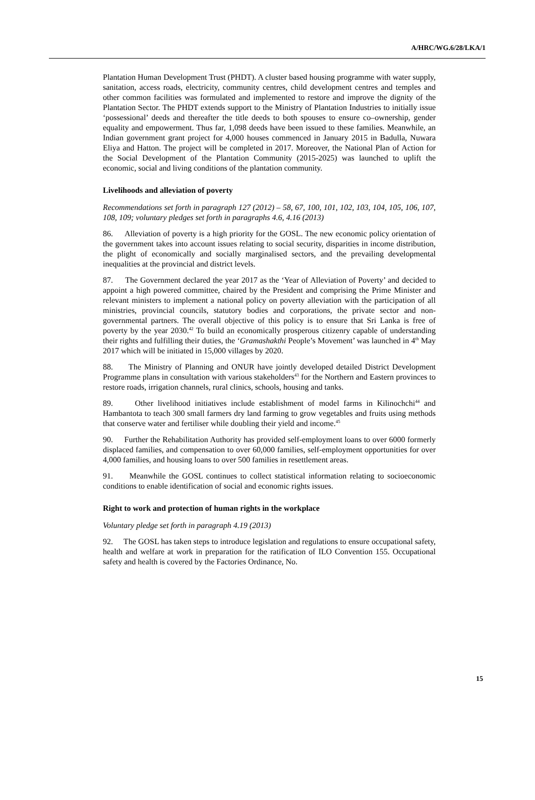A/HRC/WG.6/28/LKA/1
Plantation Human Development Trust (PHDT). A cluster based housing programme with water supply, sanitation, access roads, electricity, community centres, child development centres and temples and other common facilities was formulated and implemented to restore and improve the dignity of the Plantation Sector. The PHDT extends support to the Ministry of Plantation Industries to initially issue ‘possessional’ deeds and thereafter the title deeds to both spouses to ensure co–ownership, gender equality and empowerment. Thus far, 1,098 deeds have been issued to these families. Meanwhile, an Indian government grant project for 4,000 houses commenced in January 2015 in Badulla, Nuwara Eliya and Hatton. The project will be completed in 2017. Moreover, the National Plan of Action for the Social Development of the Plantation Community (2015-2025) was launched to uplift the economic, social and living conditions of the plantation community.
Livelihoods and alleviation of poverty
Recommendations set forth in paragraph 127 (2012) – 58, 67, 100, 101, 102, 103, 104, 105, 106, 107, 108, 109; voluntary pledges set forth in paragraphs 4.6, 4.16 (2013)
86. Alleviation of poverty is a high priority for the GOSL. The new economic policy orientation of the government takes into account issues relating to social security, disparities in income distribution, the plight of economically and socially marginalised sectors, and the prevailing developmental inequalities at the provincial and district levels.
87. The Government declared the year 2017 as the ‘Year of Alleviation of Poverty’ and decided to appoint a high powered committee, chaired by the President and comprising the Prime Minister and relevant ministers to implement a national policy on poverty alleviation with the participation of all ministries, provincial councils, statutory bodies and corporations, the private sector and non-governmental partners. The overall objective of this policy is to ensure that Sri Lanka is free of poverty by the year 2030.<sup>42</sup> To build an economically prosperous citizenry capable of understanding their rights and fulfilling their duties, the ‘Gramashakthi People’s Movement’ was launched in 4<sup>th</sup> May 2017 which will be initiated in 15,000 villages by 2020.
88. The Ministry of Planning and ONUR have jointly developed detailed District Development Programme plans in consultation with various stakeholders<sup>43</sup> for the Northern and Eastern provinces to restore roads, irrigation channels, rural clinics, schools, housing and tanks.
89. Other livelihood initiatives include establishment of model farms in Kilinochchi<sup>44</sup> and Hambantota to teach 300 small farmers dry land farming to grow vegetables and fruits using methods that conserve water and fertiliser while doubling their yield and income.<sup>45</sup>
90. Further the Rehabilitation Authority has provided self-employment loans to over 6000 formerly displaced families, and compensation to over 60,000 families, self-employment opportunities for over 4,000 families, and housing loans to over 500 families in resettlement areas.
91. Meanwhile the GOSL continues to collect statistical information relating to socioeconomic conditions to enable identification of social and economic rights issues.
Right to work and protection of human rights in the workplace
Voluntary pledge set forth in paragraph 4.19 (2013)
92. The GOSL has taken steps to introduce legislation and regulations to ensure occupational safety, health and welfare at work in preparation for the ratification of ILO Convention 155. Occupational safety and health is covered by the Factories Ordinance, No.
15